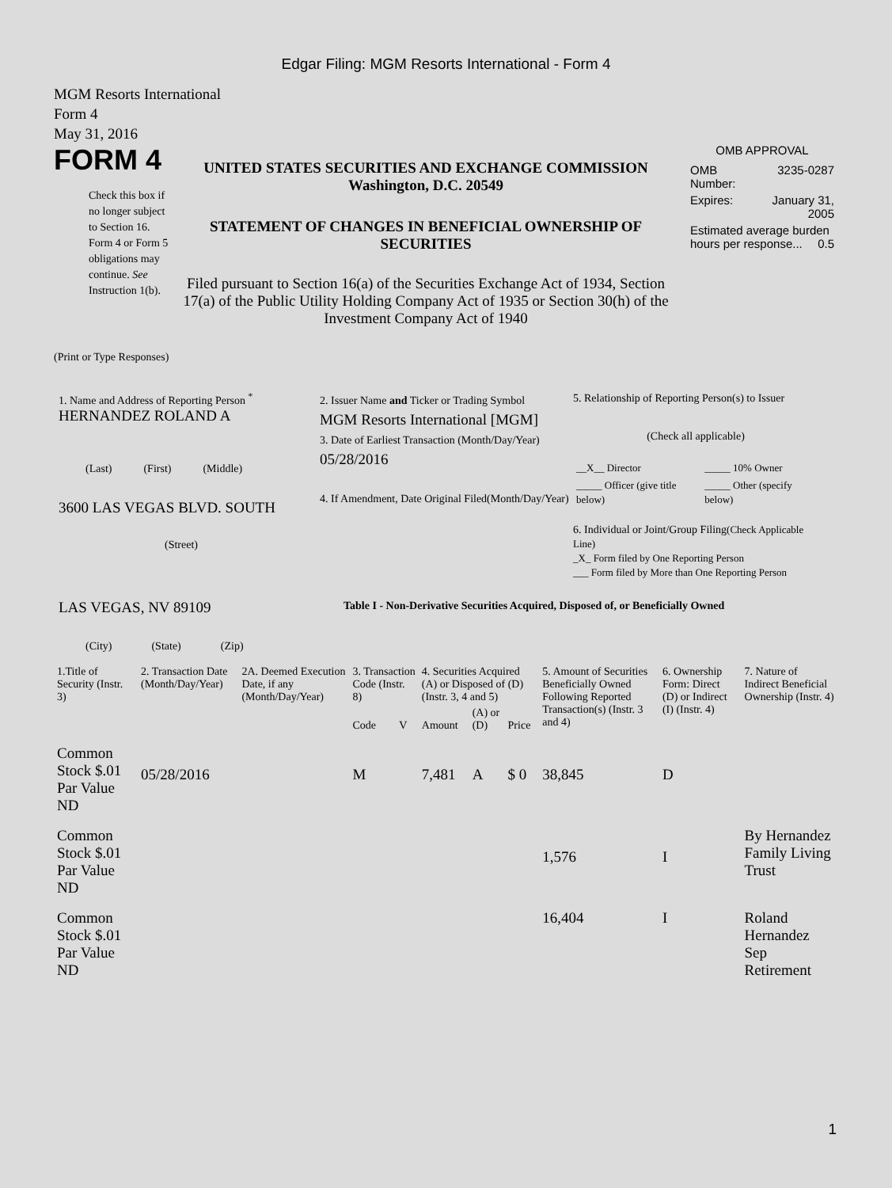Edgar Filing: MGM Resorts International - Form 4
MGM Resorts International
Form 4
May 31, 2016
FORM 4
Check this box if no longer subject to Section 16. Form 4 or Form 5 obligations may continue. See Instruction 1(b).
UNITED STATES SECURITIES AND EXCHANGE COMMISSION
Washington, D.C. 20549
STATEMENT OF CHANGES IN BENEFICIAL OWNERSHIP OF SECURITIES
Filed pursuant to Section 16(a) of the Securities Exchange Act of 1934, Section 17(a) of the Public Utility Holding Company Act of 1935 or Section 30(h) of the Investment Company Act of 1940
OMB APPROVAL
| OMB Number: | 3235-0287 |
| Expires: | January 31, 2005 |
| Estimated average burden hours per response... 0.5 | |
(Print or Type Responses)
1. Name and Address of Reporting Person <sup>*</sup>
HERNANDEZ ROLAND A
(Last) (First) (Middle)
3600 LAS VEGAS BLVD. SOUTH
(Street)
LAS VEGAS, NV 89109
(City) (State) (Zip)
2. Issuer Name and Ticker or Trading Symbol
MGM Resorts International [MGM]
3. Date of Earliest Transaction (Month/Day/Year)
05/28/2016
4. If Amendment, Date Original Filed(Month/Day/Year)
5. Relationship of Reporting Person(s) to Issuer
(Check all applicable)
| __X__ Director | _____ 10% Owner |
| _____ Officer (give title below) | _____ Other (specify below) |
6. Individual or Joint/Group Filing(Check Applicable Line)
_X_ Form filed by One Reporting Person
___ Form filed by More than One Reporting Person
Table I - Non-Derivative Securities Acquired, Disposed of, or Beneficially Owned
| 1.Title of Security (Instr. 3) | 2. Transaction Date (Month/Day/Year) | 2A. Deemed Execution Date, if any (Month/Day/Year) | 3. Transaction Code (Instr. 8) | | 4. Securities Acquired (A) or Disposed of (D) (Instr. 3, 4 and 5) | | | 5. Amount of Securities Beneficially Owned Following Reported Transaction(s) (Instr. 3 and 4) | 6. Ownership Form: Direct (D) or Indirect (I) (Instr. 4) | 7. Nature of Indirect Beneficial Ownership (Instr. 4) |
| --- | --- | --- | --- | --- | --- | --- | --- | --- | --- | --- |
| | | | Code | V | Amount | (A) or (D) | Price | | | |
| Common Stock $.01 Par Value ND | 05/28/2016 | | M | | 7,481 | A | $ 0 | 38,845 | D | |
| Common Stock $.01 Par Value ND | | | | | | | | 1,576 | I | By Hernandez Family Living Trust |
| Common Stock $.01 Par Value ND | | | | | | | | 16,404 | I | Roland Hernandez Sep Retirement |
1